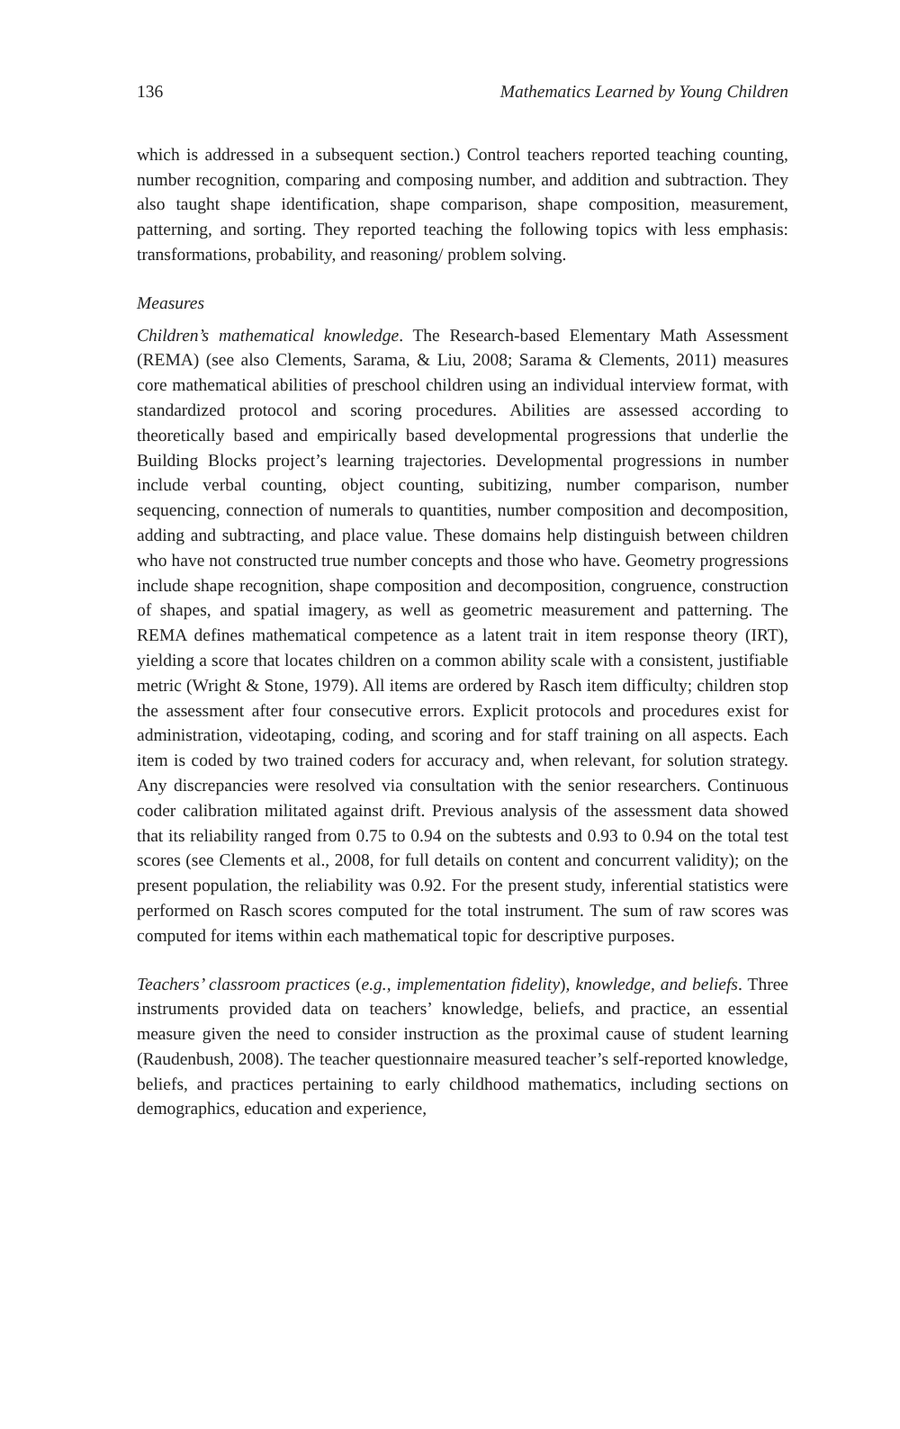136 Mathematics Learned by Young Children
which is addressed in a subsequent section.) Control teachers reported teaching counting, number recognition, comparing and composing number, and addition and subtraction. They also taught shape identification, shape comparison, shape composition, measurement, patterning, and sorting. They reported teaching the following topics with less emphasis: transformations, probability, and reasoning/ problem solving.
Measures
Children’s mathematical knowledge. The Research-based Elementary Math Assessment (REMA) (see also Clements, Sarama, & Liu, 2008; Sarama & Clements, 2011) measures core mathematical abilities of preschool children using an individual interview format, with standardized protocol and scoring procedures. Abilities are assessed according to theoretically based and empirically based developmental progressions that underlie the Building Blocks project’s learning trajectories. Developmental progressions in number include verbal counting, object counting, subitizing, number comparison, number sequencing, connection of numerals to quantities, number composition and decomposition, adding and subtracting, and place value. These domains help distinguish between children who have not constructed true number concepts and those who have. Geometry progressions include shape recognition, shape composition and decomposition, congruence, construction of shapes, and spatial imagery, as well as geometric measurement and patterning. The REMA defines mathematical competence as a latent trait in item response theory (IRT), yielding a score that locates children on a common ability scale with a consistent, justifiable metric (Wright & Stone, 1979). All items are ordered by Rasch item difficulty; children stop the assessment after four consecutive errors. Explicit protocols and procedures exist for administration, videotaping, coding, and scoring and for staff training on all aspects. Each item is coded by two trained coders for accuracy and, when relevant, for solution strategy. Any discrepancies were resolved via consultation with the senior researchers. Continuous coder calibration militated against drift. Previous analysis of the assessment data showed that its reliability ranged from 0.75 to 0.94 on the subtests and 0.93 to 0.94 on the total test scores (see Clements et al., 2008, for full details on content and concurrent validity); on the present population, the reliability was 0.92. For the present study, inferential statistics were performed on Rasch scores computed for the total instrument. The sum of raw scores was computed for items within each mathematical topic for descriptive purposes.
Teachers’ classroom practices (e.g., implementation fidelity), knowledge, and beliefs. Three instruments provided data on teachers’ knowledge, beliefs, and practice, an essential measure given the need to consider instruction as the proximal cause of student learning (Raudenbush, 2008). The teacher questionnaire measured teacher’s self-reported knowledge, beliefs, and practices pertaining to early childhood mathematics, including sections on demographics, education and experience,